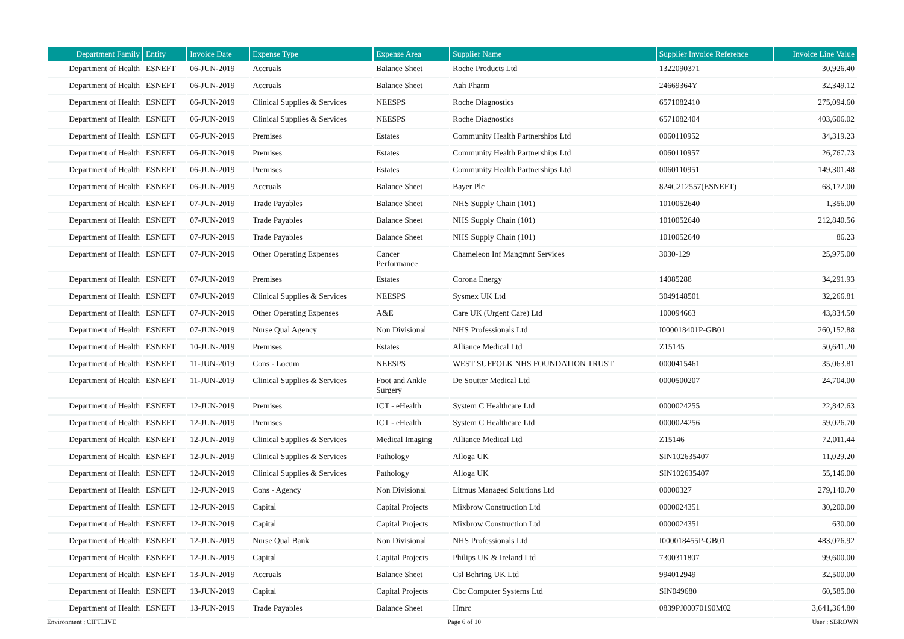| Department Family | Entity | Invoice Date | Expense Type | Expense Area | Supplier Name | Supplier Invoice Reference | Invoice Line Value |
| --- | --- | --- | --- | --- | --- | --- | --- |
| Department of Health | ESNEFT | 06-JUN-2019 | Accruals | Balance Sheet | Roche Products Ltd | 1322090371 | 30,926.40 |
| Department of Health | ESNEFT | 06-JUN-2019 | Accruals | Balance Sheet | Aah Pharm | 24669364Y | 32,349.12 |
| Department of Health | ESNEFT | 06-JUN-2019 | Clinical Supplies & Services | NEESPS | Roche Diagnostics | 6571082410 | 275,094.60 |
| Department of Health | ESNEFT | 06-JUN-2019 | Clinical Supplies & Services | NEESPS | Roche Diagnostics | 6571082404 | 403,606.02 |
| Department of Health | ESNEFT | 06-JUN-2019 | Premises | Estates | Community Health Partnerships Ltd | 0060110952 | 34,319.23 |
| Department of Health | ESNEFT | 06-JUN-2019 | Premises | Estates | Community Health Partnerships Ltd | 0060110957 | 26,767.73 |
| Department of Health | ESNEFT | 06-JUN-2019 | Premises | Estates | Community Health Partnerships Ltd | 0060110951 | 149,301.48 |
| Department of Health | ESNEFT | 06-JUN-2019 | Accruals | Balance Sheet | Bayer Plc | 824C212557(ESNEFT) | 68,172.00 |
| Department of Health | ESNEFT | 07-JUN-2019 | Trade Payables | Balance Sheet | NHS Supply Chain (101) | 1010052640 | 1,356.00 |
| Department of Health | ESNEFT | 07-JUN-2019 | Trade Payables | Balance Sheet | NHS Supply Chain (101) | 1010052640 | 212,840.56 |
| Department of Health | ESNEFT | 07-JUN-2019 | Trade Payables | Balance Sheet | NHS Supply Chain (101) | 1010052640 | 86.23 |
| Department of Health | ESNEFT | 07-JUN-2019 | Other Operating Expenses | Cancer Performance | Chameleon Inf Mangmnt Services | 3030-129 | 25,975.00 |
| Department of Health | ESNEFT | 07-JUN-2019 | Premises | Estates | Corona Energy | 14085288 | 34,291.93 |
| Department of Health | ESNEFT | 07-JUN-2019 | Clinical Supplies & Services | NEESPS | Sysmex UK Ltd | 3049148501 | 32,266.81 |
| Department of Health | ESNEFT | 07-JUN-2019 | Other Operating Expenses | A&E | Care UK (Urgent Care) Ltd | 100094663 | 43,834.50 |
| Department of Health | ESNEFT | 07-JUN-2019 | Nurse Qual Agency | Non Divisional | NHS Professionals Ltd | I000018401P-GB01 | 260,152.88 |
| Department of Health | ESNEFT | 10-JUN-2019 | Premises | Estates | Alliance Medical Ltd | Z15145 | 50,641.20 |
| Department of Health | ESNEFT | 11-JUN-2019 | Cons - Locum | NEESPS | WEST SUFFOLK NHS FOUNDATION TRUST | 0000415461 | 35,063.81 |
| Department of Health | ESNEFT | 11-JUN-2019 | Clinical Supplies & Services | Foot and Ankle Surgery | De Soutter Medical Ltd | 0000500207 | 24,704.00 |
| Department of Health | ESNEFT | 12-JUN-2019 | Premises | ICT - eHealth | System C Healthcare Ltd | 0000024255 | 22,842.63 |
| Department of Health | ESNEFT | 12-JUN-2019 | Premises | ICT - eHealth | System C Healthcare Ltd | 0000024256 | 59,026.70 |
| Department of Health | ESNEFT | 12-JUN-2019 | Clinical Supplies & Services | Medical Imaging | Alliance Medical Ltd | Z15146 | 72,011.44 |
| Department of Health | ESNEFT | 12-JUN-2019 | Clinical Supplies & Services | Pathology | Alloga UK | SIN102635407 | 11,029.20 |
| Department of Health | ESNEFT | 12-JUN-2019 | Clinical Supplies & Services | Pathology | Alloga UK | SIN102635407 | 55,146.00 |
| Department of Health | ESNEFT | 12-JUN-2019 | Cons - Agency | Non Divisional | Litmus Managed Solutions Ltd | 00000327 | 279,140.70 |
| Department of Health | ESNEFT | 12-JUN-2019 | Capital | Capital Projects | Mixbrow Construction Ltd | 0000024351 | 30,200.00 |
| Department of Health | ESNEFT | 12-JUN-2019 | Capital | Capital Projects | Mixbrow Construction Ltd | 0000024351 | 630.00 |
| Department of Health | ESNEFT | 12-JUN-2019 | Nurse Qual Bank | Non Divisional | NHS Professionals Ltd | I000018455P-GB01 | 483,076.92 |
| Department of Health | ESNEFT | 12-JUN-2019 | Capital | Capital Projects | Philips UK & Ireland Ltd | 7300311807 | 99,600.00 |
| Department of Health | ESNEFT | 13-JUN-2019 | Accruals | Balance Sheet | Csl Behring UK Ltd | 994012949 | 32,500.00 |
| Department of Health | ESNEFT | 13-JUN-2019 | Capital | Capital Projects | Cbc Computer Systems Ltd | SIN049680 | 60,585.00 |
| Department of Health | ESNEFT | 13-JUN-2019 | Trade Payables | Balance Sheet | Hmrc | 0839PJ00070190M02 | 3,641,364.80 |
Environment : CIFTLIVE Page 6 of 10 User : SBROWN